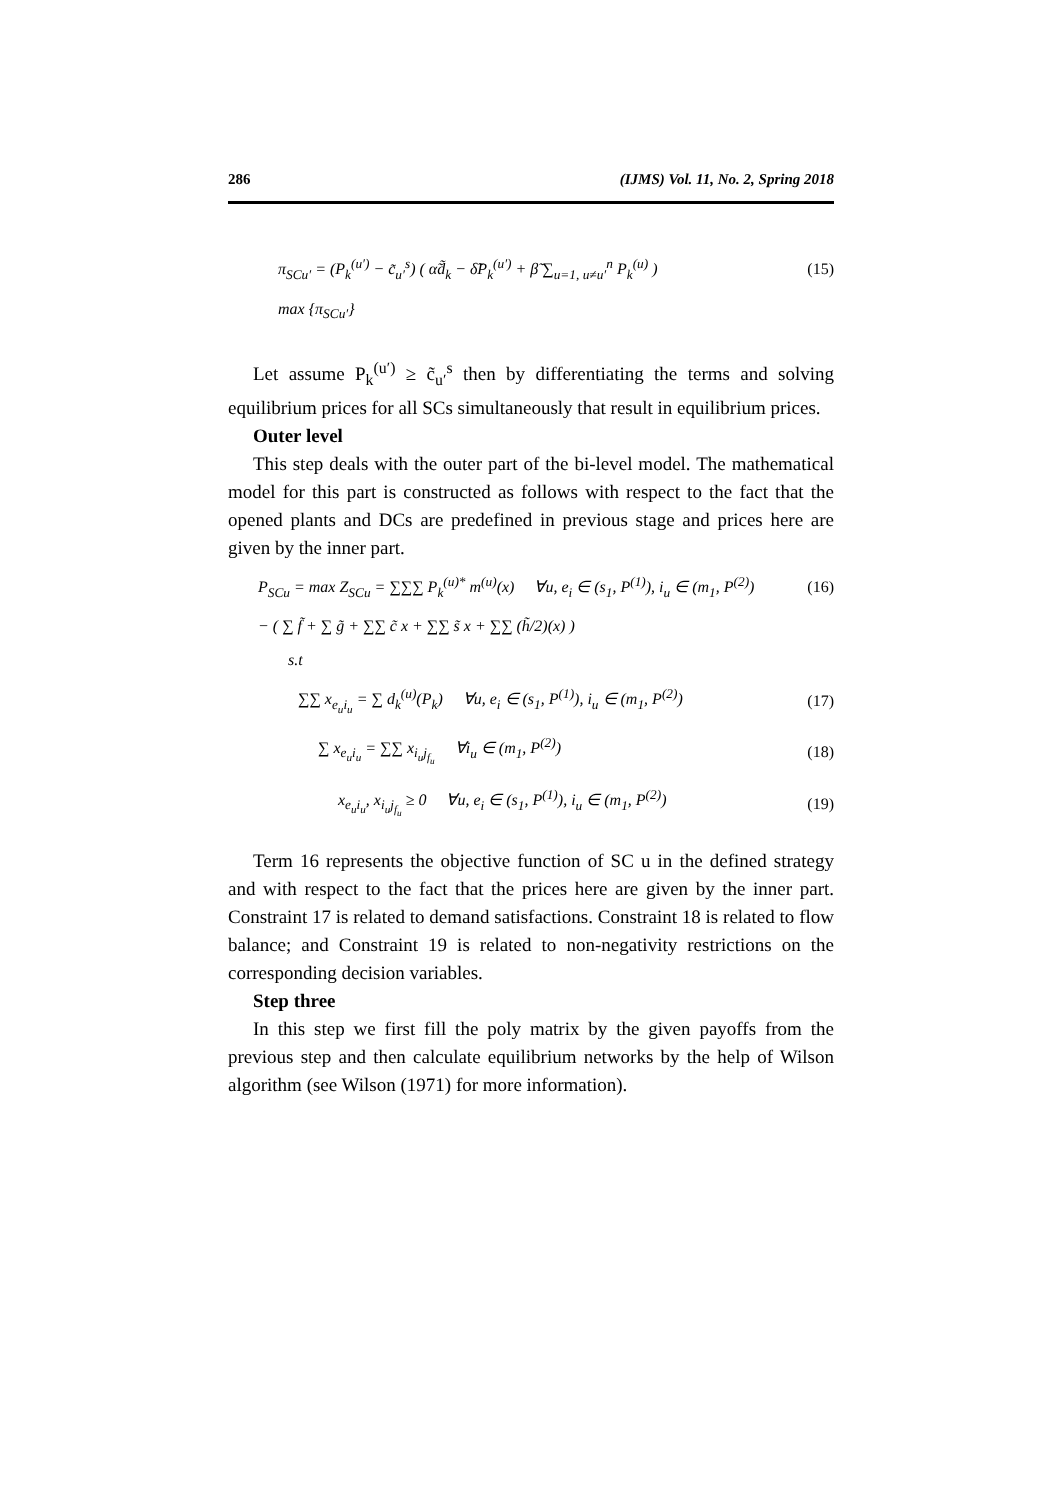286 (IJMS) Vol. 11, No. 2, Spring 2018
π<sub>SCu′</sub> = (P<sub>k</sub><sup>(u′)</sup> − c̃<sub>u′</sub><sup>s</sup>) ( α̃d̃<sub>k</sub> − δ̃P<sub>k</sub><sup>(u′)</sup> + β̃ ∑<sub>u=1, u≠u′</sub><sup>n</sup> P<sub>k</sub><sup>(u)</sup> ) (15)
max {π<sub>SCu′</sub>}
Let assume P<sub>k</sub><sup>(u′)</sup> ≥ c̃<sub>u′</sub><sup>s</sup> then by differentiating the terms and solving equilibrium prices for all SCs simultaneously that result in equilibrium prices.
Outer level
This step deals with the outer part of the bi-level model. The mathematical model for this part is constructed as follows with respect to the fact that the opened plants and DCs are predefined in previous stage and prices here are given by the inner part.
P<sub>SCu</sub> = max Z<sub>SCu</sub> = ∑∑∑ P<sub>k</sub><sup>(u)*</sup> m<sup>(u)</sup>(x) ∀u, e<sub>i</sub> ∈ (s<sub>1</sub>, P<sup>(1)</sup>), i<sub>u</sub> ∈ (m<sub>1</sub>, P<sup>(2)</sup>) (16)
− ( ∑ f̃ + ∑ g̃ + ∑∑ c̃ x + ∑∑ s̃ x + ∑∑ (h̃/2)(x) )
s.t
∑∑ x<sub>e<sub>u</sub>i<sub>u</sub></sub> = ∑ d<sub>k</sub><sup>(u)</sup>(P<sub>k</sub>) ∀u, e<sub>i</sub> ∈ (s<sub>1</sub>, P<sup>(1)</sup>), i<sub>u</sub> ∈ (m<sub>1</sub>, P<sup>(2)</sup>) (17)
∑ x<sub>e<sub>u</sub>i<sub>u</sub></sub> = ∑∑ x<sub>i<sub>u</sub>j<sub>f<sub>u</sub></sub></sub> ∀i<sub>u</sub> ∈ (m<sub>1</sub>, P<sup>(2)</sup>) (18)
x<sub>e<sub>u</sub>i<sub>u</sub></sub>, x<sub>i<sub>u</sub>j<sub>f<sub>u</sub></sub></sub> ≥ 0 ∀u, e<sub>i</sub> ∈ (s<sub>1</sub>, P<sup>(1)</sup>), i<sub>u</sub> ∈ (m<sub>1</sub>, P<sup>(2)</sup>) (19)
Term 16 represents the objective function of SC u in the defined strategy and with respect to the fact that the prices here are given by the inner part. Constraint 17 is related to demand satisfactions. Constraint 18 is related to flow balance; and Constraint 19 is related to non-negativity restrictions on the corresponding decision variables.
Step three
In this step we first fill the poly matrix by the given payoffs from the previous step and then calculate equilibrium networks by the help of Wilson algorithm (see Wilson (1971) for more information).